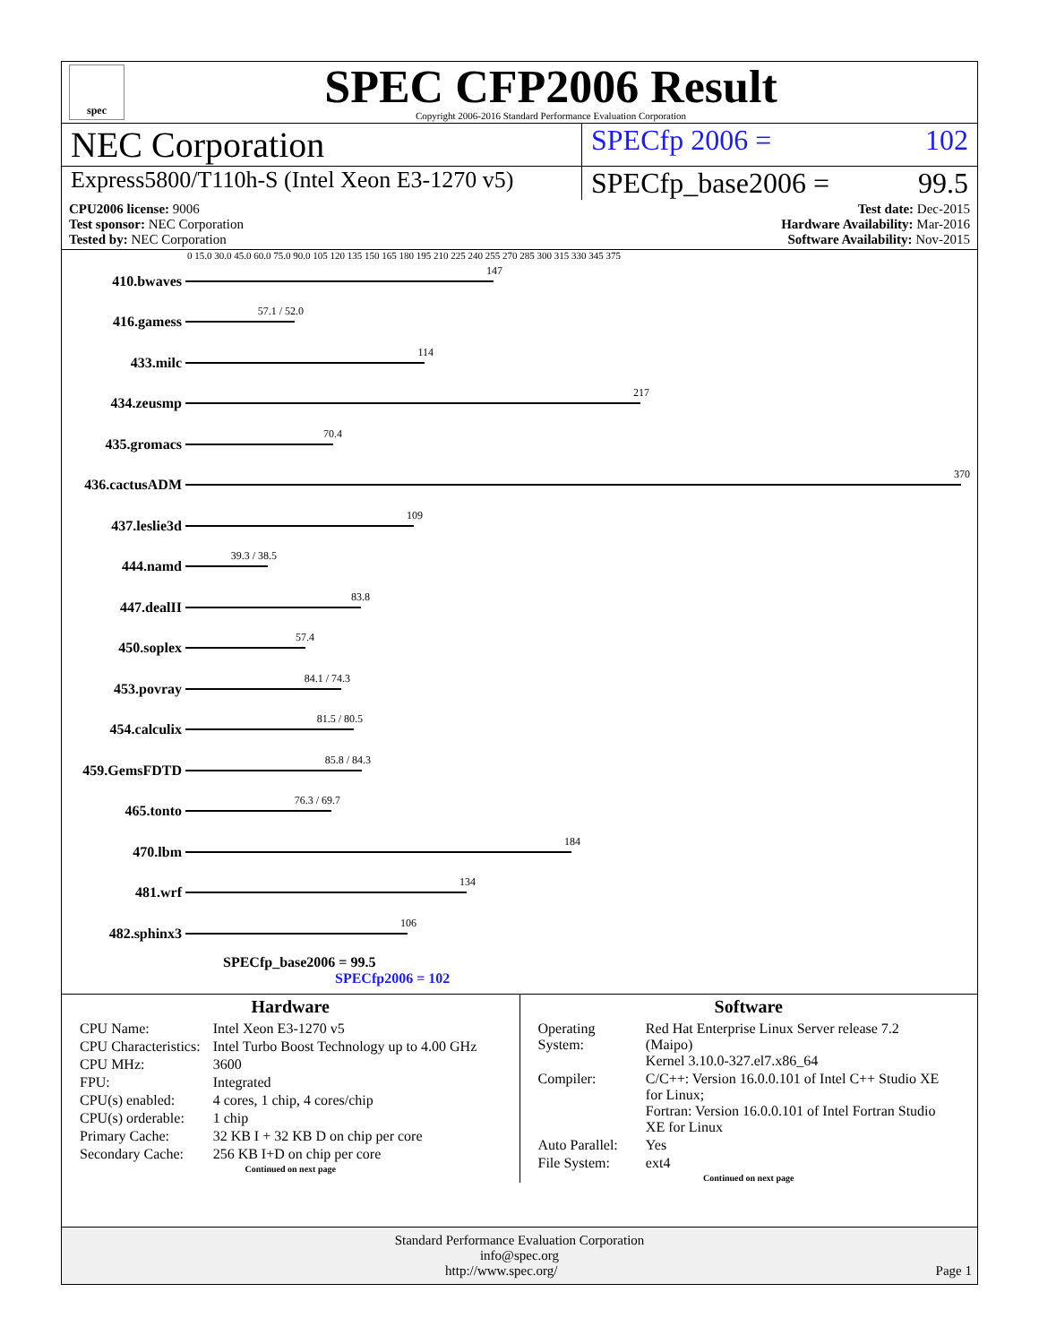spec
SPEC CFP2006 Result
Copyright 2006-2016 Standard Performance Evaluation Corporation
NEC Corporation
SPECfp 2006 = 102
Express5800/T110h-S (Intel Xeon E3-1270 v5)
SPECfp_base2006 = 99.5
CPU2006 license: 9006
Test sponsor: NEC Corporation
Tested by: NEC Corporation
Test date: Dec-2015
Hardware Availability: Mar-2016
Software Availability: Nov-2015
0 15.0 30.0 45.0 60.0 75.0 90.0 105 120 135 150 165 180 195 210 225 240 255 270 285 300 315 330 345 375
410.bwaves
147
416.gamess
57.1 / 52.0
433.milc
114
434.zeusmp
217
435.gromacs
70.4
436.cactusADM
370
437.leslie3d
109
444.namd
39.3 / 38.5
447.dealII
83.8
450.soplex
57.4
453.povray
84.1 / 74.3
454.calculix
81.5 / 80.5
459.GemsFDTD
85.8 / 84.3
465.tonto
76.3 / 69.7
470.lbm
184
481.wrf
134
482.sphinx3
106
SPECfp_base2006 = 99.5
SPECfp2006 = 102
Hardware
| CPU Name: | Intel Xeon E3-1270 v5 |
| CPU Characteristics: | Intel Turbo Boost Technology up to 4.00 GHz |
| CPU MHz: | 3600 |
| FPU: | Integrated |
| CPU(s) enabled: | 4 cores, 1 chip, 4 cores/chip |
| CPU(s) orderable: | 1 chip |
| Primary Cache: | 32 KB I + 32 KB D on chip per core |
| Secondary Cache: | 256 KB I+D on chip per core |
Continued on next page
Software
| Operating System: | Red Hat Enterprise Linux Server release 7.2 (Maipo) Kernel 3.10.0-327.el7.x86_64 |
| Compiler: | C/C++: Version 16.0.0.101 of Intel C++ Studio XE for Linux; Fortran: Version 16.0.0.101 of Intel Fortran Studio XE for Linux |
| Auto Parallel: | Yes |
| File System: | ext4 |
Continued on next page
Standard Performance Evaluation Corporation
info@spec.org
http://www.spec.org/ Page 1